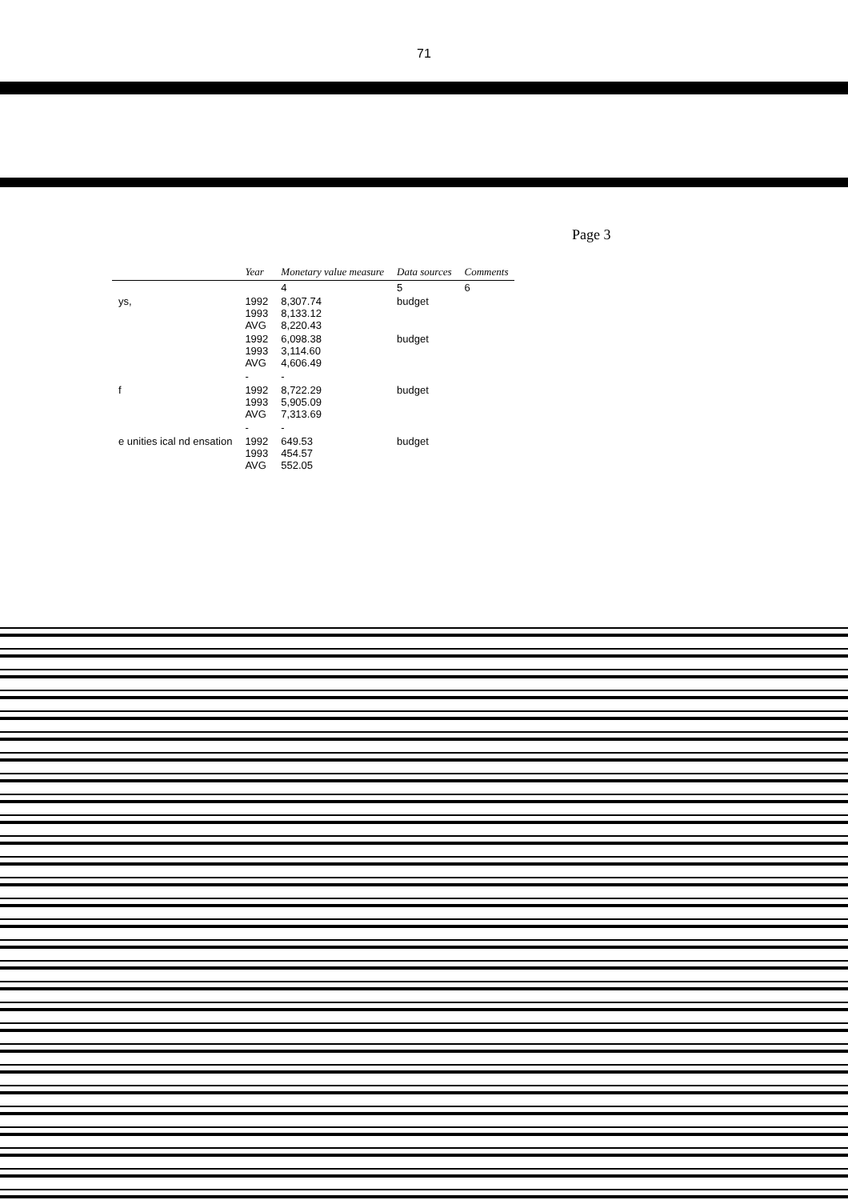71
Page 3
| | Year | Monetary value measure | Data sources | Comments |
| --- | --- | --- | --- | --- |
| | | 4 | 5 | 6 |
| ys, | 1992 1993 AVG | 8,307.74 8,133.12 8,220.43 | budget | |
| | 1992 1993 AVG | 6,098.38 3,114.60 4,606.49 | budget | |
| | - | - | | |
| f | 1992 1993 AVG | 8,722.29 5,905.09 7,313.69 | budget | |
| | - | - | | |
| e unities ical nd ensation | 1992 1993 AVG | 649.53 454.57 552.05 | budget | |